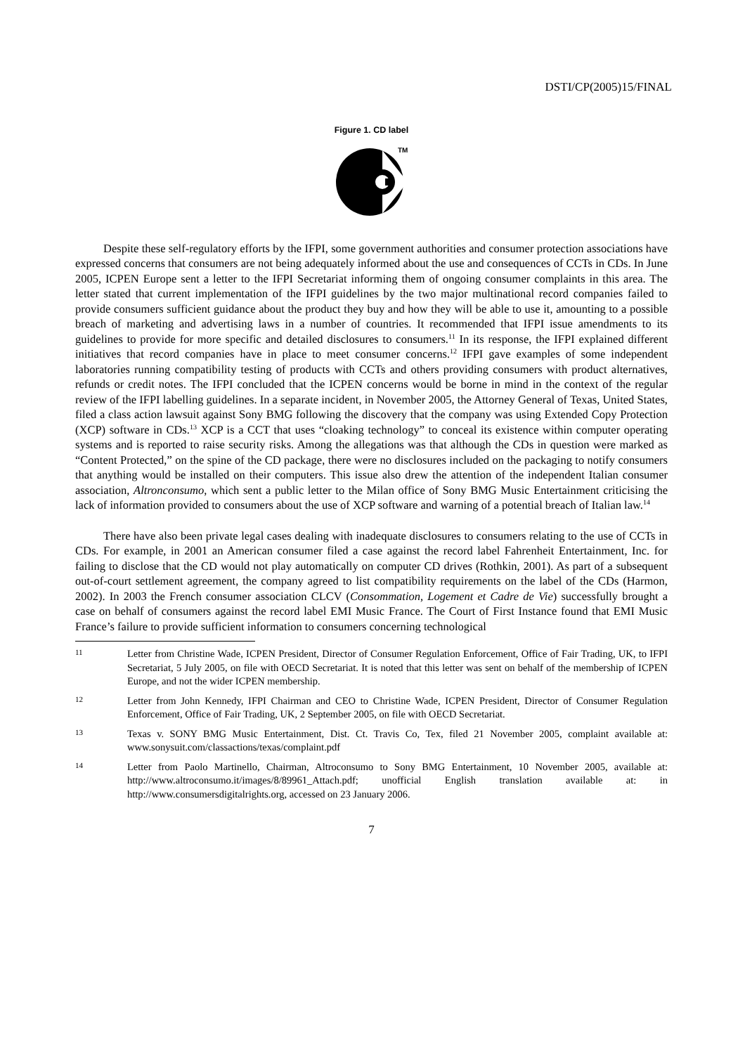DSTI/CP(2005)15/FINAL
Figure 1. CD label
TM
Despite these self-regulatory efforts by the IFPI, some government authorities and consumer protection associations have expressed concerns that consumers are not being adequately informed about the use and consequences of CCTs in CDs. In June 2005, ICPEN Europe sent a letter to the IFPI Secretariat informing them of ongoing consumer complaints in this area. The letter stated that current implementation of the IFPI guidelines by the two major multinational record companies failed to provide consumers sufficient guidance about the product they buy and how they will be able to use it, amounting to a possible breach of marketing and advertising laws in a number of countries. It recommended that IFPI issue amendments to its guidelines to provide for more specific and detailed disclosures to consumers.<sup>11</sup> In its response, the IFPI explained different initiatives that record companies have in place to meet consumer concerns.<sup>12</sup> IFPI gave examples of some independent laboratories running compatibility testing of products with CCTs and others providing consumers with product alternatives, refunds or credit notes. The IFPI concluded that the ICPEN concerns would be borne in mind in the context of the regular review of the IFPI labelling guidelines. In a separate incident, in November 2005, the Attorney General of Texas, United States, filed a class action lawsuit against Sony BMG following the discovery that the company was using Extended Copy Protection (XCP) software in CDs.<sup>13</sup> XCP is a CCT that uses “cloaking technology” to conceal its existence within computer operating systems and is reported to raise security risks. Among the allegations was that although the CDs in question were marked as “Content Protected,” on the spine of the CD package, there were no disclosures included on the packaging to notify consumers that anything would be installed on their computers. This issue also drew the attention of the independent Italian consumer association, Altronconsumo, which sent a public letter to the Milan office of Sony BMG Music Entertainment criticising the lack of information provided to consumers about the use of XCP software and warning of a potential breach of Italian law.<sup>14</sup>
There have also been private legal cases dealing with inadequate disclosures to consumers relating to the use of CCTs in CDs. For example, in 2001 an American consumer filed a case against the record label Fahrenheit Entertainment, Inc. for failing to disclose that the CD would not play automatically on computer CD drives (Rothkin, 2001). As part of a subsequent out-of-court settlement agreement, the company agreed to list compatibility requirements on the label of the CDs (Harmon, 2002). In 2003 the French consumer association CLCV (Consommation, Logement et Cadre de Vie) successfully brought a case on behalf of consumers against the record label EMI Music France. The Court of First Instance found that EMI Music France’s failure to provide sufficient information to consumers concerning technological
11
Letter from Christine Wade, ICPEN President, Director of Consumer Regulation Enforcement, Office of Fair Trading, UK, to IFPI Secretariat, 5 July 2005, on file with OECD Secretariat. It is noted that this letter was sent on behalf of the membership of ICPEN Europe, and not the wider ICPEN membership.
12
Letter from John Kennedy, IFPI Chairman and CEO to Christine Wade, ICPEN President, Director of Consumer Regulation Enforcement, Office of Fair Trading, UK, 2 September 2005, on file with OECD Secretariat.
13
Texas v. SONY BMG Music Entertainment, Dist. Ct. Travis Co, Tex, filed 21 November 2005, complaint available at: www.sonysuit.com/classactions/texas/complaint.pdf
14
Letter from Paolo Martinello, Chairman, Altroconsumo to Sony BMG Entertainment, 10 November 2005, available at: http://www.altroconsumo.it/images/8/89961_Attach.pdf; unofficial English translation available at: in http://www.consumersdigitalrights.org, accessed on 23 January 2006.
7